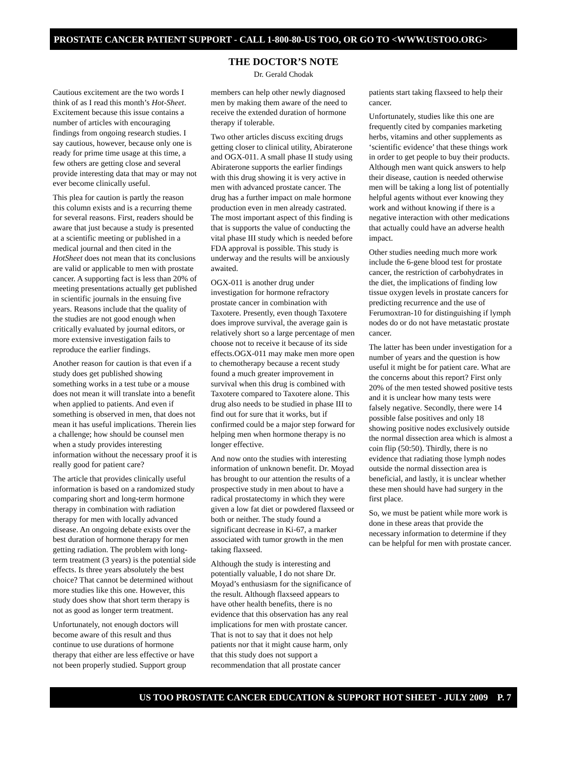PROSTATE CANCER PATIENT SUPPORT - CALL 1-800-80-US TOO, OR GO TO <WWW.USTOO.ORG>
THE DOCTOR’S NOTE
Dr. Gerald Chodak
Cautious excitement are the two words I think of as I read this month’s Hot-Sheet. Excitement because this issue contains a number of articles with encouraging findings from ongoing research studies. I say cautious, however, because only one is ready for prime time usage at this time, a few others are getting close and several provide interesting data that may or may not ever become clinically useful.
This plea for caution is partly the reason this column exists and is a recurring theme for several reasons. First, readers should be aware that just because a study is presented at a scientific meeting or published in a medical journal and then cited in the HotSheet does not mean that its conclusions are valid or applicable to men with prostate cancer. A supporting fact is less than 20% of meeting presentations actually get published in scientific journals in the ensuing five years. Reasons include that the quality of the studies are not good enough when critically evaluated by journal editors, or more extensive investigation fails to reproduce the earlier findings.
Another reason for caution is that even if a study does get published showing something works in a test tube or a mouse does not mean it will translate into a benefit when applied to patients. And even if something is observed in men, that does not mean it has useful implications. Therein lies a challenge; how should be counsel men when a study provides interesting information without the necessary proof it is really good for patient care?
The article that provides clinically useful information is based on a randomized study comparing short and long-term hormone therapy in combination with radiation therapy for men with locally advanced disease. An ongoing debate exists over the best duration of hormone therapy for men getting radiation. The problem with long-term treatment (3 years) is the potential side effects. Is three years absolutely the best choice? That cannot be determined without more studies like this one. However, this study does show that short term therapy is not as good as longer term treatment.
Unfortunately, not enough doctors will become aware of this result and thus continue to use durations of hormone therapy that either are less effective or have not been properly studied. Support group members can help other newly diagnosed men by making them aware of the need to receive the extended duration of hormone therapy if tolerable.
Two other articles discuss exciting drugs getting closer to clinical utility, Abiraterone and OGX-011. A small phase II study using Abiraterone supports the earlier findings with this drug showing it is very active in men with advanced prostate cancer. The drug has a further impact on male hormone production even in men already castrated. The most important aspect of this finding is that is supports the value of conducting the vital phase III study which is needed before FDA approval is possible. This study is underway and the results will be anxiously awaited.
OGX-011 is another drug under investigation for hormone refractory prostate cancer in combination with Taxotere. Presently, even though Taxotere does improve survival, the average gain is relatively short so a large percentage of men choose not to receive it because of its side effects.OGX-011 may make men more open to chemotherapy because a recent study found a much greater improvement in survival when this drug is combined with Taxotere compared to Taxotere alone. This drug also needs to be studied in phase III to find out for sure that it works, but if confirmed could be a major step forward for helping men when hormone therapy is no longer effective.
And now onto the studies with interesting information of unknown benefit. Dr. Moyad has brought to our attention the results of a prospective study in men about to have a radical prostatectomy in which they were given a low fat diet or powdered flaxseed or both or neither. The study found a significant decrease in Ki-67, a marker associated with tumor growth in the men taking flaxseed.
Although the study is interesting and potentially valuable, I do not share Dr. Moyad’s enthusiasm for the significance of the result. Although flaxseed appears to have other health benefits, there is no evidence that this observation has any real implications for men with prostate cancer. That is not to say that it does not help patients nor that it might cause harm, only that this study does not support a recommendation that all prostate cancer patients start taking flaxseed to help their cancer.
Unfortunately, studies like this one are frequently cited by companies marketing herbs, vitamins and other supplements as ‘scientific evidence’ that these things work in order to get people to buy their products. Although men want quick answers to help their disease, caution is needed otherwise men will be taking a long list of potentially helpful agents without ever knowing they work and without knowing if there is a negative interaction with other medications that actually could have an adverse health impact.
Other studies needing much more work include the 6-gene blood test for prostate cancer, the restriction of carbohydrates in the diet, the implications of finding low tissue oxygen levels in prostate cancers for predicting recurrence and the use of Ferumoxtran-10 for distinguishing if lymph nodes do or do not have metastatic prostate cancer.
The latter has been under investigation for a number of years and the question is how useful it might be for patient care. What are the concerns about this report? First only 20% of the men tested showed positive tests and it is unclear how many tests were falsely negative. Secondly, there were 14 possible false positives and only 18 showing positive nodes exclusively outside the normal dissection area which is almost a coin flip (50:50). Thirdly, there is no evidence that radiating those lymph nodes outside the normal dissection area is beneficial, and lastly, it is unclear whether these men should have had surgery in the first place.
So, we must be patient while more work is done in these areas that provide the necessary information to determine if they can be helpful for men with prostate cancer.
US TOO PROSTATE CANCER EDUCATION & SUPPORT HOT SHEET - JULY 2009 P. 7